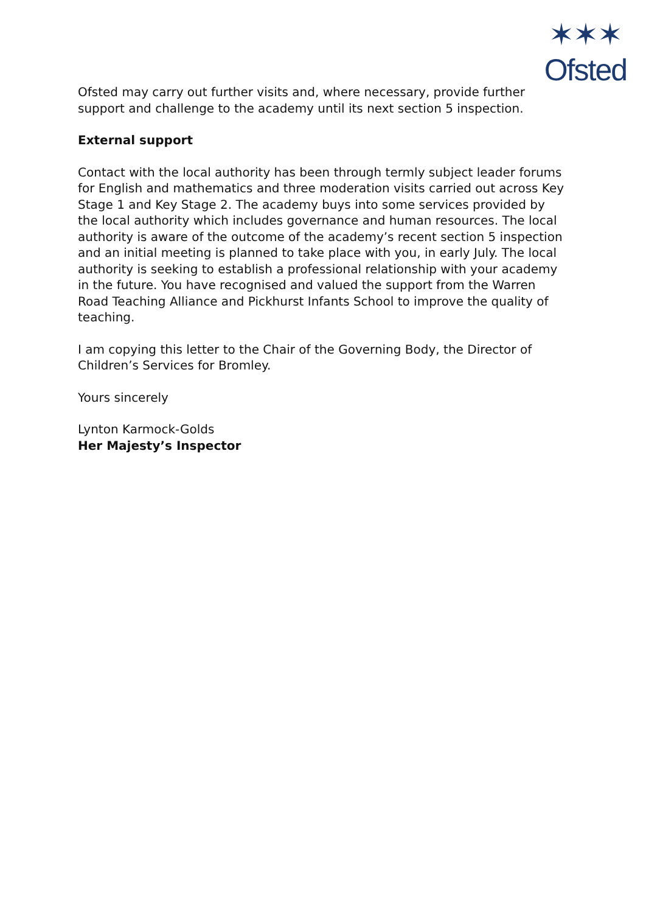✶✶✶
Ofsted
Ofsted may carry out further visits and, where necessary, provide further support and challenge to the academy until its next section 5 inspection.
External support
Contact with the local authority has been through termly subject leader forums for English and mathematics and three moderation visits carried out across Key Stage 1 and Key Stage 2. The academy buys into some services provided by the local authority which includes governance and human resources. The local authority is aware of the outcome of the academy’s recent section 5 inspection and an initial meeting is planned to take place with you, in early July. The local authority is seeking to establish a professional relationship with your academy in the future. You have recognised and valued the support from the Warren Road Teaching Alliance and Pickhurst Infants School to improve the quality of teaching.
I am copying this letter to the Chair of the Governing Body, the Director of Children’s Services for Bromley.
Yours sincerely
Lynton Karmock-Golds
Her Majesty’s Inspector